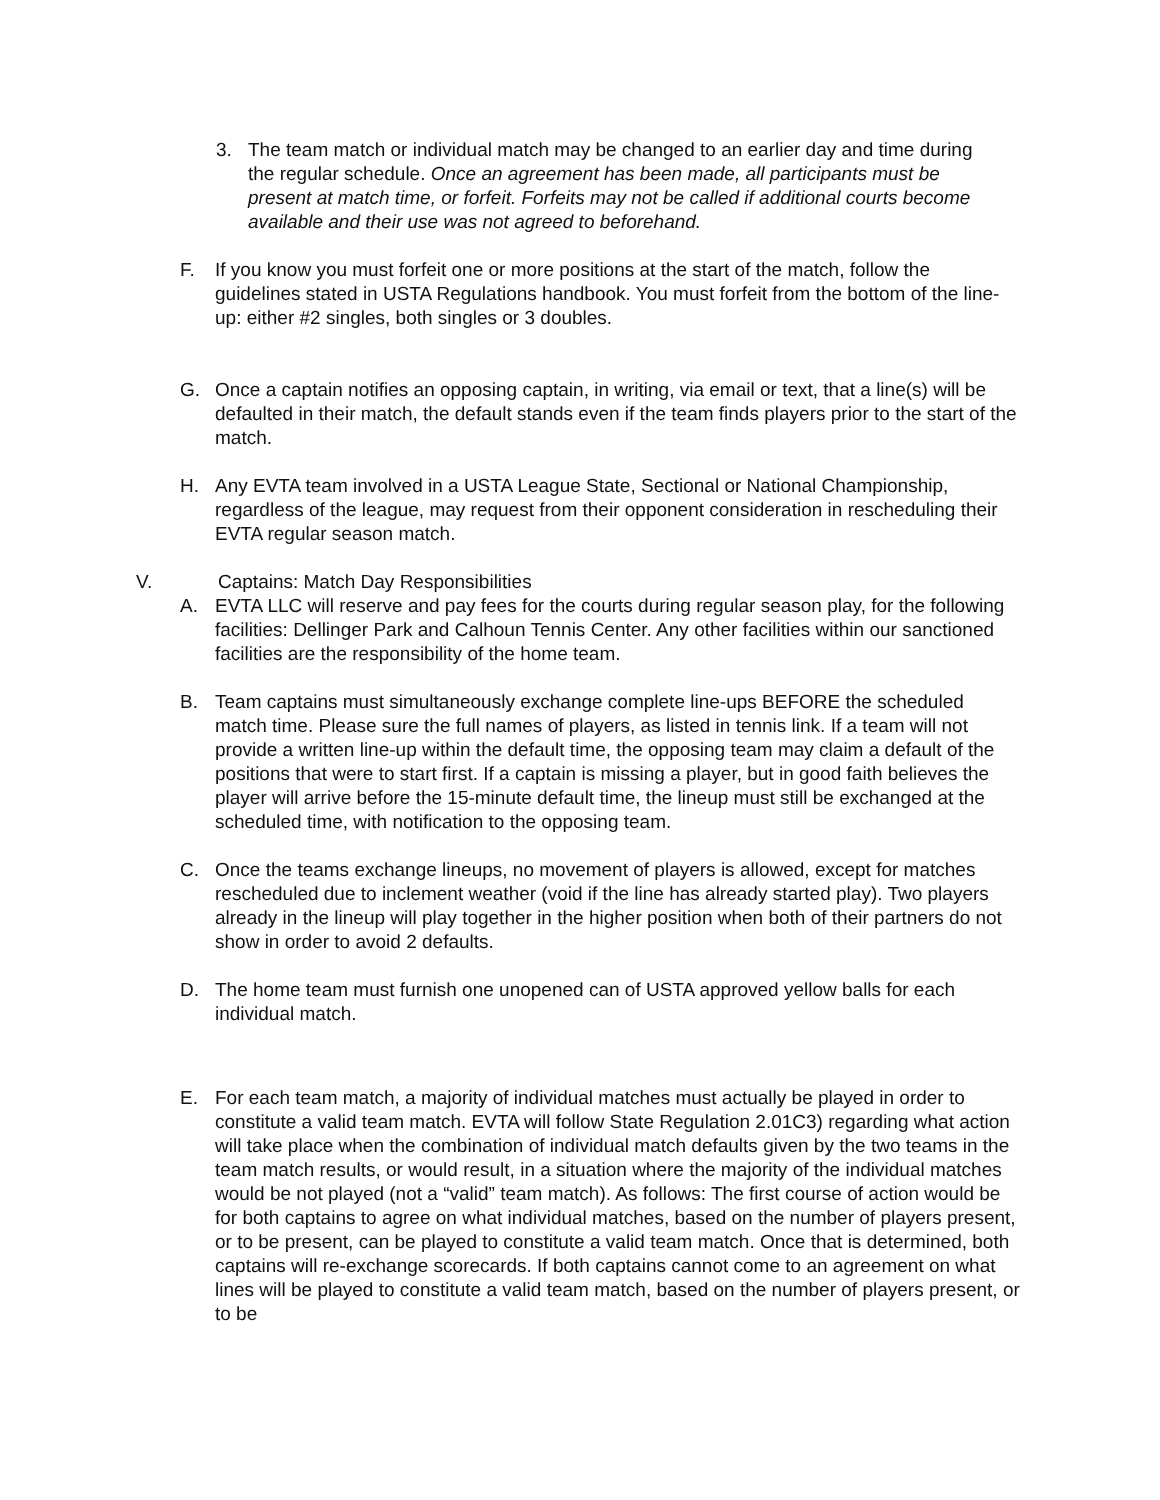3. The team match or individual match may be changed to an earlier day and time during the regular schedule. Once an agreement has been made, all participants must be present at match time, or forfeit. Forfeits may not be called if additional courts become available and their use was not agreed to beforehand.
F. If you know you must forfeit one or more positions at the start of the match, follow the guidelines stated in USTA Regulations handbook. You must forfeit from the bottom of the line-up: either #2 singles, both singles or 3 doubles.
G. Once a captain notifies an opposing captain, in writing, via email or text, that a line(s) will be defaulted in their match, the default stands even if the team finds players prior to the start of the match.
H. Any EVTA team involved in a USTA League State, Sectional or National Championship, regardless of the league, may request from their opponent consideration in rescheduling their EVTA regular season match.
V. Captains: Match Day Responsibilities
A. EVTA LLC will reserve and pay fees for the courts during regular season play, for the following facilities: Dellinger Park and Calhoun Tennis Center. Any other facilities within our sanctioned facilities are the responsibility of the home team.
B. Team captains must simultaneously exchange complete line-ups BEFORE the scheduled match time. Please sure the full names of players, as listed in tennis link. If a team will not provide a written line-up within the default time, the opposing team may claim a default of the positions that were to start first. If a captain is missing a player, but in good faith believes the player will arrive before the 15-minute default time, the lineup must still be exchanged at the scheduled time, with notification to the opposing team.
C. Once the teams exchange lineups, no movement of players is allowed, except for matches rescheduled due to inclement weather (void if the line has already started play). Two players already in the lineup will play together in the higher position when both of their partners do not show in order to avoid 2 defaults.
D. The home team must furnish one unopened can of USTA approved yellow balls for each individual match.
E. For each team match, a majority of individual matches must actually be played in order to constitute a valid team match. EVTA will follow State Regulation 2.01C3) regarding what action will take place when the combination of individual match defaults given by the two teams in the team match results, or would result, in a situation where the majority of the individual matches would be not played (not a “valid” team match). As follows: The first course of action would be for both captains to agree on what individual matches, based on the number of players present, or to be present, can be played to constitute a valid team match. Once that is determined, both captains will re-exchange scorecards. If both captains cannot come to an agreement on what lines will be played to constitute a valid team match, based on the number of players present, or to be